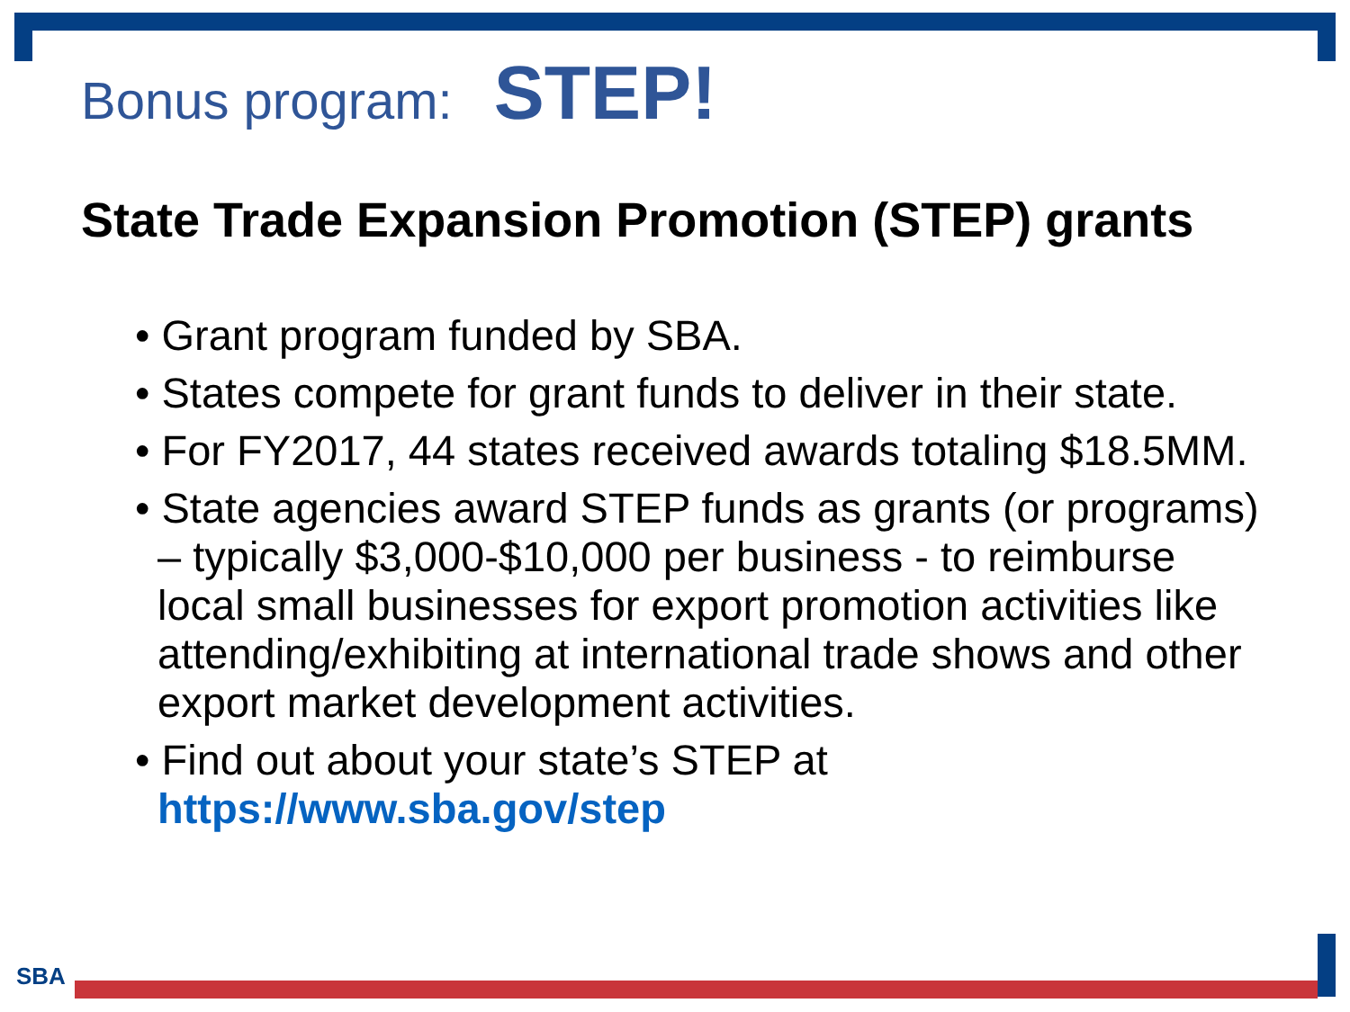Bonus program: STEP!
State Trade Expansion Promotion (STEP) grants
• Grant program funded by SBA.
• States compete for grant funds to deliver in their state.
• For FY2017, 44 states received awards totaling $18.5MM.
• State agencies award STEP funds as grants (or programs) – typically $3,000-$10,000 per business - to reimburse local small businesses for export promotion activities like attending/exhibiting at international trade shows and other export market development activities.
• Find out about your state’s STEP at https://www.sba.gov/step
SBA